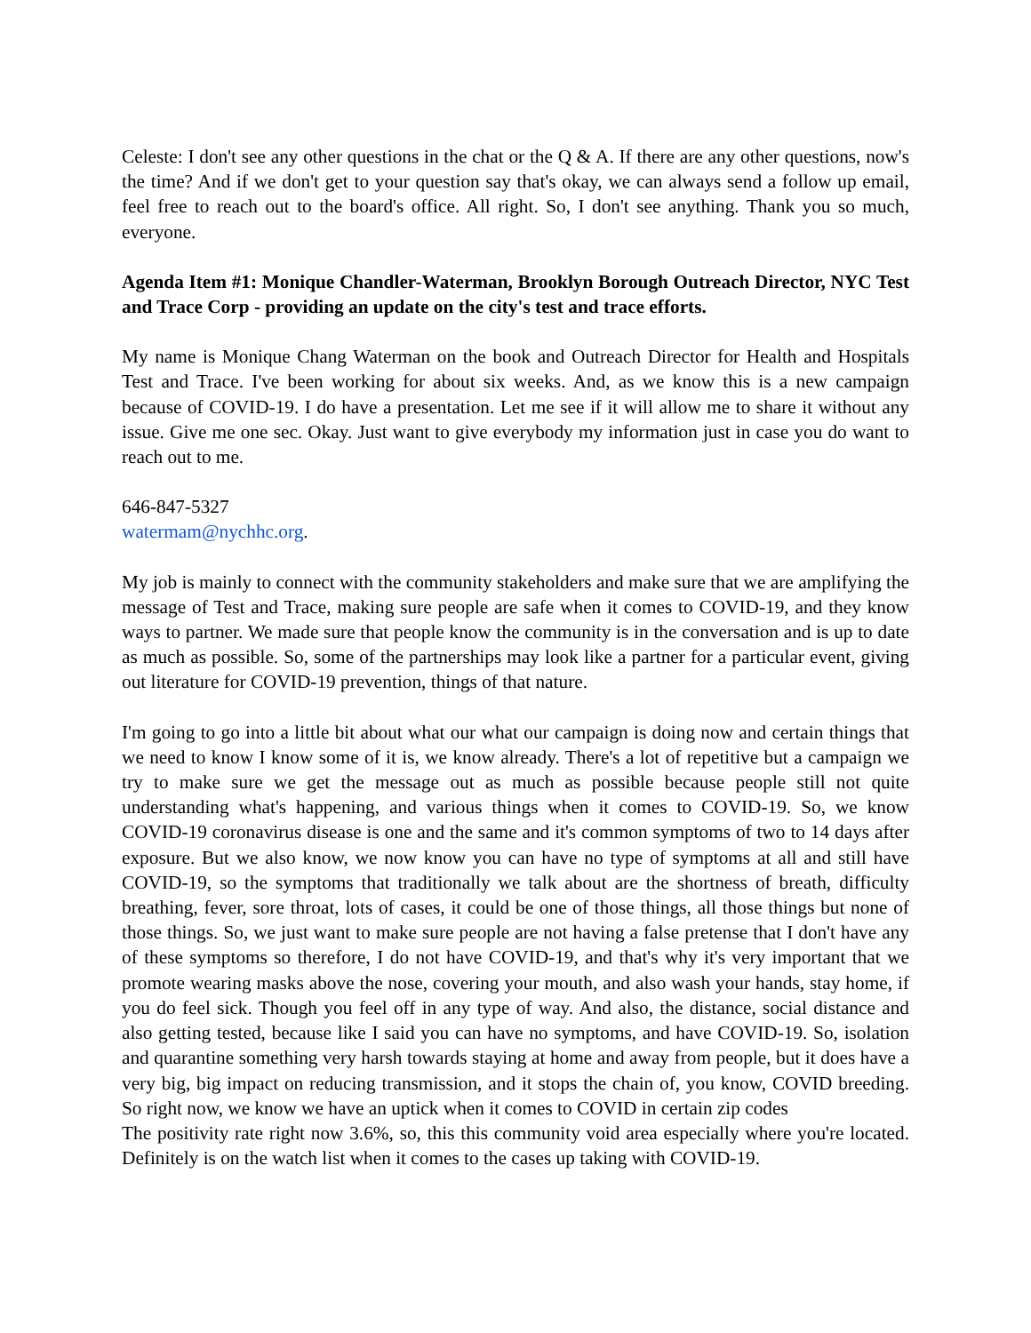Celeste: I don't see any other questions in the chat or the Q & A. If there are any other questions, now's the time? And if we don't get to your question say that's okay, we can always send a follow up email, feel free to reach out to the board's office. All right. So, I don't see anything. Thank you so much, everyone.
Agenda Item #1: Monique Chandler-Waterman, Brooklyn Borough Outreach Director, NYC Test and Trace Corp - providing an update on the city's test and trace efforts.
My name is Monique Chang Waterman on the book and Outreach Director for Health and Hospitals Test and Trace. I've been working for about six weeks. And, as we know this is a new campaign because of COVID-19. I do have a presentation. Let me see if it will allow me to share it without any issue. Give me one sec. Okay. Just want to give everybody my information just in case you do want to reach out to me.
646-847-5327
watermam@nychhc.org.
My job is mainly to connect with the community stakeholders and make sure that we are amplifying the message of Test and Trace, making sure people are safe when it comes to COVID-19, and they know ways to partner. We made sure that people know the community is in the conversation and is up to date as much as possible. So, some of the partnerships may look like a partner for a particular event, giving out literature for COVID-19 prevention, things of that nature.
I'm going to go into a little bit about what our what our campaign is doing now and certain things that we need to know I know some of it is, we know already. There's a lot of repetitive but a campaign we try to make sure we get the message out as much as possible because people still not quite understanding what's happening, and various things when it comes to COVID-19. So, we know COVID-19 coronavirus disease is one and the same and it's common symptoms of two to 14 days after exposure. But we also know, we now know you can have no type of symptoms at all and still have COVID-19, so the symptoms that traditionally we talk about are the shortness of breath, difficulty breathing, fever, sore throat, lots of cases, it could be one of those things, all those things but none of those things. So, we just want to make sure people are not having a false pretense that I don't have any of these symptoms so therefore, I do not have COVID-19, and that's why it's very important that we promote wearing masks above the nose, covering your mouth, and also wash your hands, stay home, if you do feel sick. Though you feel off in any type of way. And also, the distance, social distance and also getting tested, because like I said you can have no symptoms, and have COVID-19. So, isolation and quarantine something very harsh towards staying at home and away from people, but it does have a very big, big impact on reducing transmission, and it stops the chain of, you know, COVID breeding. So right now, we know we have an uptick when it comes to COVID in certain zip codes
The positivity rate right now 3.6%, so, this this community void area especially where you're located. Definitely is on the watch list when it comes to the cases up taking with COVID-19.